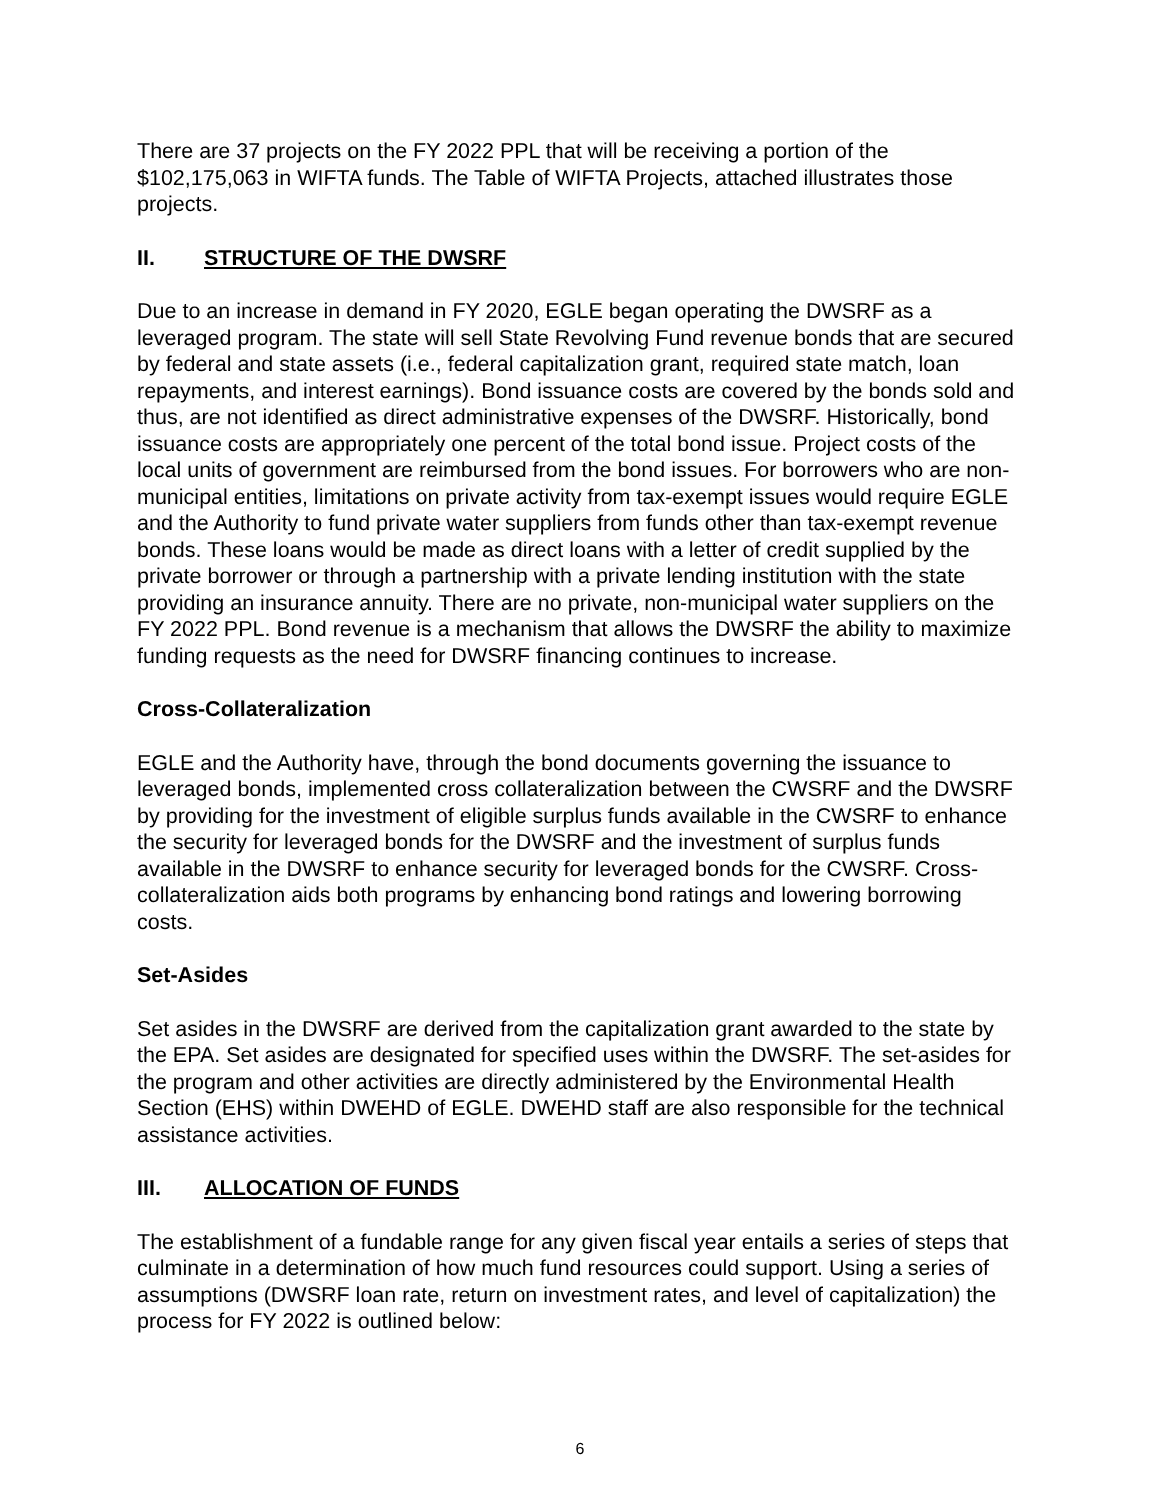There are 37 projects on the FY 2022 PPL that will be receiving a portion of the $102,175,063 in WIFTA funds. The Table of WIFTA Projects, attached illustrates those projects.
II. STRUCTURE OF THE DWSRF
Due to an increase in demand in FY 2020, EGLE began operating the DWSRF as a leveraged program. The state will sell State Revolving Fund revenue bonds that are secured by federal and state assets (i.e., federal capitalization grant, required state match, loan repayments, and interest earnings). Bond issuance costs are covered by the bonds sold and thus, are not identified as direct administrative expenses of the DWSRF. Historically, bond issuance costs are appropriately one percent of the total bond issue. Project costs of the local units of government are reimbursed from the bond issues. For borrowers who are non-municipal entities, limitations on private activity from tax-exempt issues would require EGLE and the Authority to fund private water suppliers from funds other than tax-exempt revenue bonds. These loans would be made as direct loans with a letter of credit supplied by the private borrower or through a partnership with a private lending institution with the state providing an insurance annuity. There are no private, non-municipal water suppliers on the FY 2022 PPL. Bond revenue is a mechanism that allows the DWSRF the ability to maximize funding requests as the need for DWSRF financing continues to increase.
Cross-Collateralization
EGLE and the Authority have, through the bond documents governing the issuance to leveraged bonds, implemented cross collateralization between the CWSRF and the DWSRF by providing for the investment of eligible surplus funds available in the CWSRF to enhance the security for leveraged bonds for the DWSRF and the investment of surplus funds available in the DWSRF to enhance security for leveraged bonds for the CWSRF. Cross-collateralization aids both programs by enhancing bond ratings and lowering borrowing costs.
Set-Asides
Set asides in the DWSRF are derived from the capitalization grant awarded to the state by the EPA. Set asides are designated for specified uses within the DWSRF. The set-asides for the program and other activities are directly administered by the Environmental Health Section (EHS) within DWEHD of EGLE. DWEHD staff are also responsible for the technical assistance activities.
III. ALLOCATION OF FUNDS
The establishment of a fundable range for any given fiscal year entails a series of steps that culminate in a determination of how much fund resources could support. Using a series of assumptions (DWSRF loan rate, return on investment rates, and level of capitalization) the process for FY 2022 is outlined below:
6